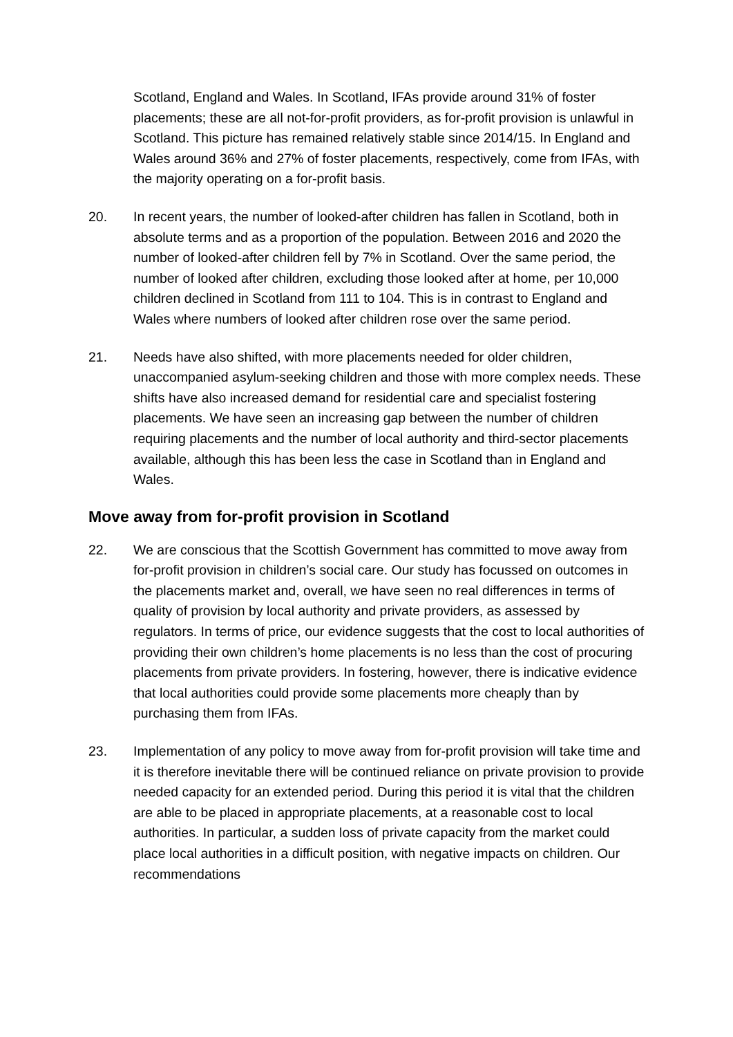Scotland, England and Wales. In Scotland, IFAs provide around 31% of foster placements; these are all not-for-profit providers, as for-profit provision is unlawful in Scotland. This picture has remained relatively stable since 2014/15. In England and Wales around 36% and 27% of foster placements, respectively, come from IFAs, with the majority operating on a for-profit basis.
20. In recent years, the number of looked-after children has fallen in Scotland, both in absolute terms and as a proportion of the population. Between 2016 and 2020 the number of looked-after children fell by 7% in Scotland. Over the same period, the number of looked after children, excluding those looked after at home, per 10,000 children declined in Scotland from 111 to 104. This is in contrast to England and Wales where numbers of looked after children rose over the same period.
21. Needs have also shifted, with more placements needed for older children, unaccompanied asylum-seeking children and those with more complex needs. These shifts have also increased demand for residential care and specialist fostering placements. We have seen an increasing gap between the number of children requiring placements and the number of local authority and third-sector placements available, although this has been less the case in Scotland than in England and Wales.
Move away from for-profit provision in Scotland
22. We are conscious that the Scottish Government has committed to move away from for-profit provision in children’s social care. Our study has focussed on outcomes in the placements market and, overall, we have seen no real differences in terms of quality of provision by local authority and private providers, as assessed by regulators. In terms of price, our evidence suggests that the cost to local authorities of providing their own children’s home placements is no less than the cost of procuring placements from private providers. In fostering, however, there is indicative evidence that local authorities could provide some placements more cheaply than by purchasing them from IFAs.
23. Implementation of any policy to move away from for-profit provision will take time and it is therefore inevitable there will be continued reliance on private provision to provide needed capacity for an extended period. During this period it is vital that the children are able to be placed in appropriate placements, at a reasonable cost to local authorities. In particular, a sudden loss of private capacity from the market could place local authorities in a difficult position, with negative impacts on children. Our recommendations